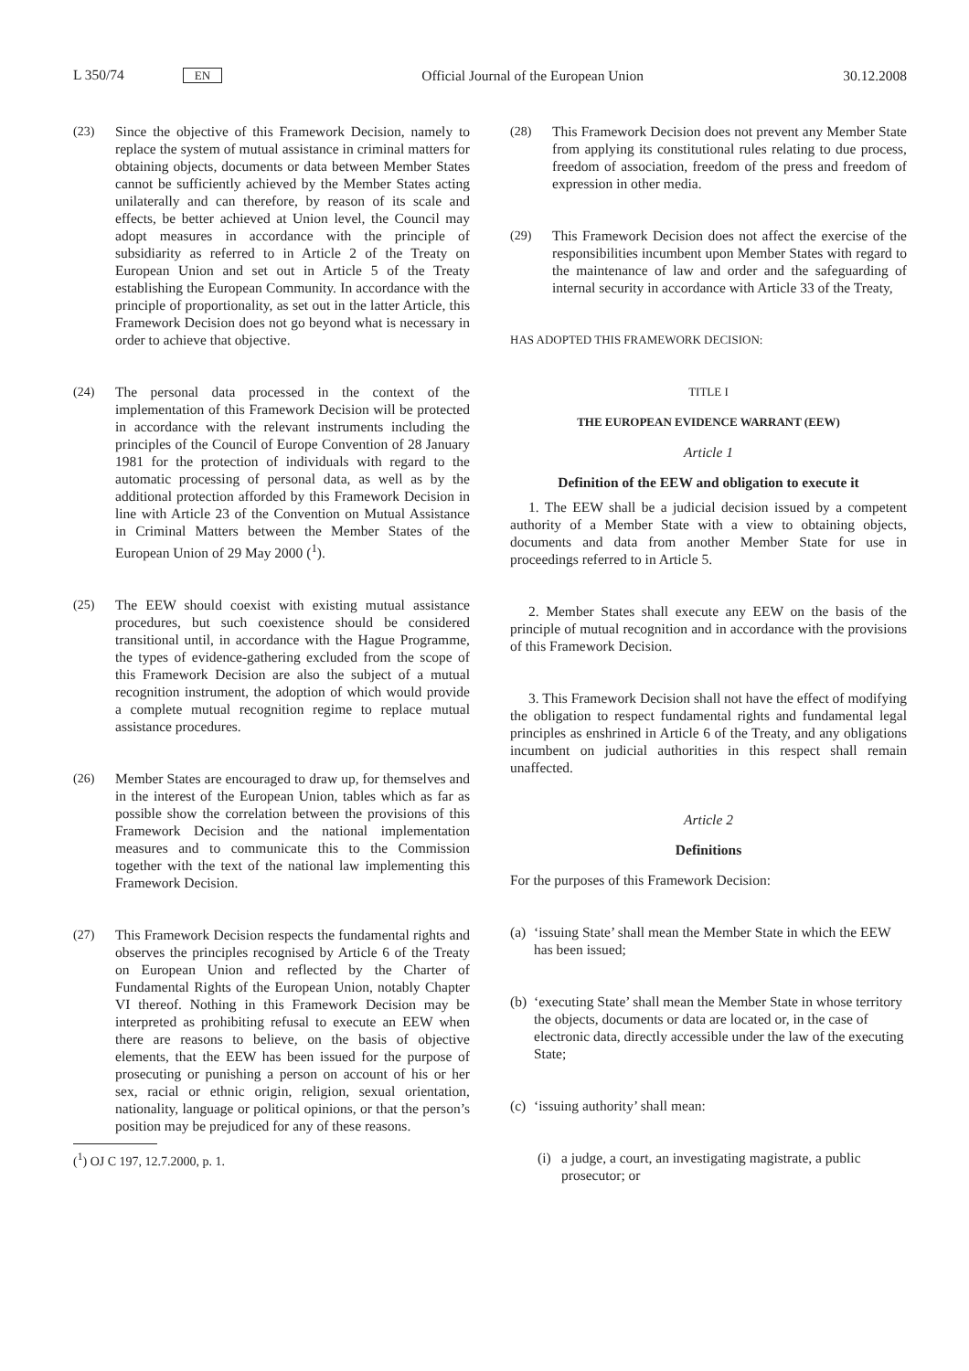L 350/74 EN Official Journal of the European Union 30.12.2008
(23) Since the objective of this Framework Decision, namely to replace the system of mutual assistance in criminal matters for obtaining objects, documents or data between Member States cannot be sufficiently achieved by the Member States acting unilaterally and can therefore, by reason of its scale and effects, be better achieved at Union level, the Council may adopt measures in accordance with the principle of subsidiarity as referred to in Article 2 of the Treaty on European Union and set out in Article 5 of the Treaty establishing the European Community. In accordance with the principle of proportionality, as set out in the latter Article, this Framework Decision does not go beyond what is necessary in order to achieve that objective.
(24) The personal data processed in the context of the implementation of this Framework Decision will be protected in accordance with the relevant instruments including the principles of the Council of Europe Convention of 28 January 1981 for the protection of individuals with regard to the automatic processing of personal data, as well as by the additional protection afforded by this Framework Decision in line with Article 23 of the Convention on Mutual Assistance in Criminal Matters between the Member States of the European Union of 29 May 2000 (<sup>1</sup>).
(25) The EEW should coexist with existing mutual assistance procedures, but such coexistence should be considered transitional until, in accordance with the Hague Programme, the types of evidence-gathering excluded from the scope of this Framework Decision are also the subject of a mutual recognition instrument, the adoption of which would provide a complete mutual recognition regime to replace mutual assistance procedures.
(26) Member States are encouraged to draw up, for themselves and in the interest of the European Union, tables which as far as possible show the correlation between the provisions of this Framework Decision and the national implementation measures and to communicate this to the Commission together with the text of the national law implementing this Framework Decision.
(27) This Framework Decision respects the fundamental rights and observes the principles recognised by Article 6 of the Treaty on European Union and reflected by the Charter of Fundamental Rights of the European Union, notably Chapter VI thereof. Nothing in this Framework Decision may be interpreted as prohibiting refusal to execute an EEW when there are reasons to believe, on the basis of objective elements, that the EEW has been issued for the purpose of prosecuting or punishing a person on account of his or her sex, racial or ethnic origin, religion, sexual orientation, nationality, language or political opinions, or that the person’s position may be prejudiced for any of these reasons.
(<sup>1</sup>) OJ C 197, 12.7.2000, p. 1.
(28) This Framework Decision does not prevent any Member State from applying its constitutional rules relating to due process, freedom of association, freedom of the press and freedom of expression in other media.
(29) This Framework Decision does not affect the exercise of the responsibilities incumbent upon Member States with regard to the maintenance of law and order and the safeguarding of internal security in accordance with Article 33 of the Treaty,
HAS ADOPTED THIS FRAMEWORK DECISION:
TITLE I
THE EUROPEAN EVIDENCE WARRANT (EEW)
Article 1
Definition of the EEW and obligation to execute it
1. The EEW shall be a judicial decision issued by a competent authority of a Member State with a view to obtaining objects, documents and data from another Member State for use in proceedings referred to in Article 5.
2. Member States shall execute any EEW on the basis of the principle of mutual recognition and in accordance with the provisions of this Framework Decision.
3. This Framework Decision shall not have the effect of modifying the obligation to respect fundamental rights and fundamental legal principles as enshrined in Article 6 of the Treaty, and any obligations incumbent on judicial authorities in this respect shall remain unaffected.
Article 2
Definitions
For the purposes of this Framework Decision:
(a) ‘issuing State’ shall mean the Member State in which the EEW has been issued;
(b) ‘executing State’ shall mean the Member State in whose territory the objects, documents or data are located or, in the case of electronic data, directly accessible under the law of the executing State;
(c) ‘issuing authority’ shall mean:
(i) a judge, a court, an investigating magistrate, a public prosecutor; or